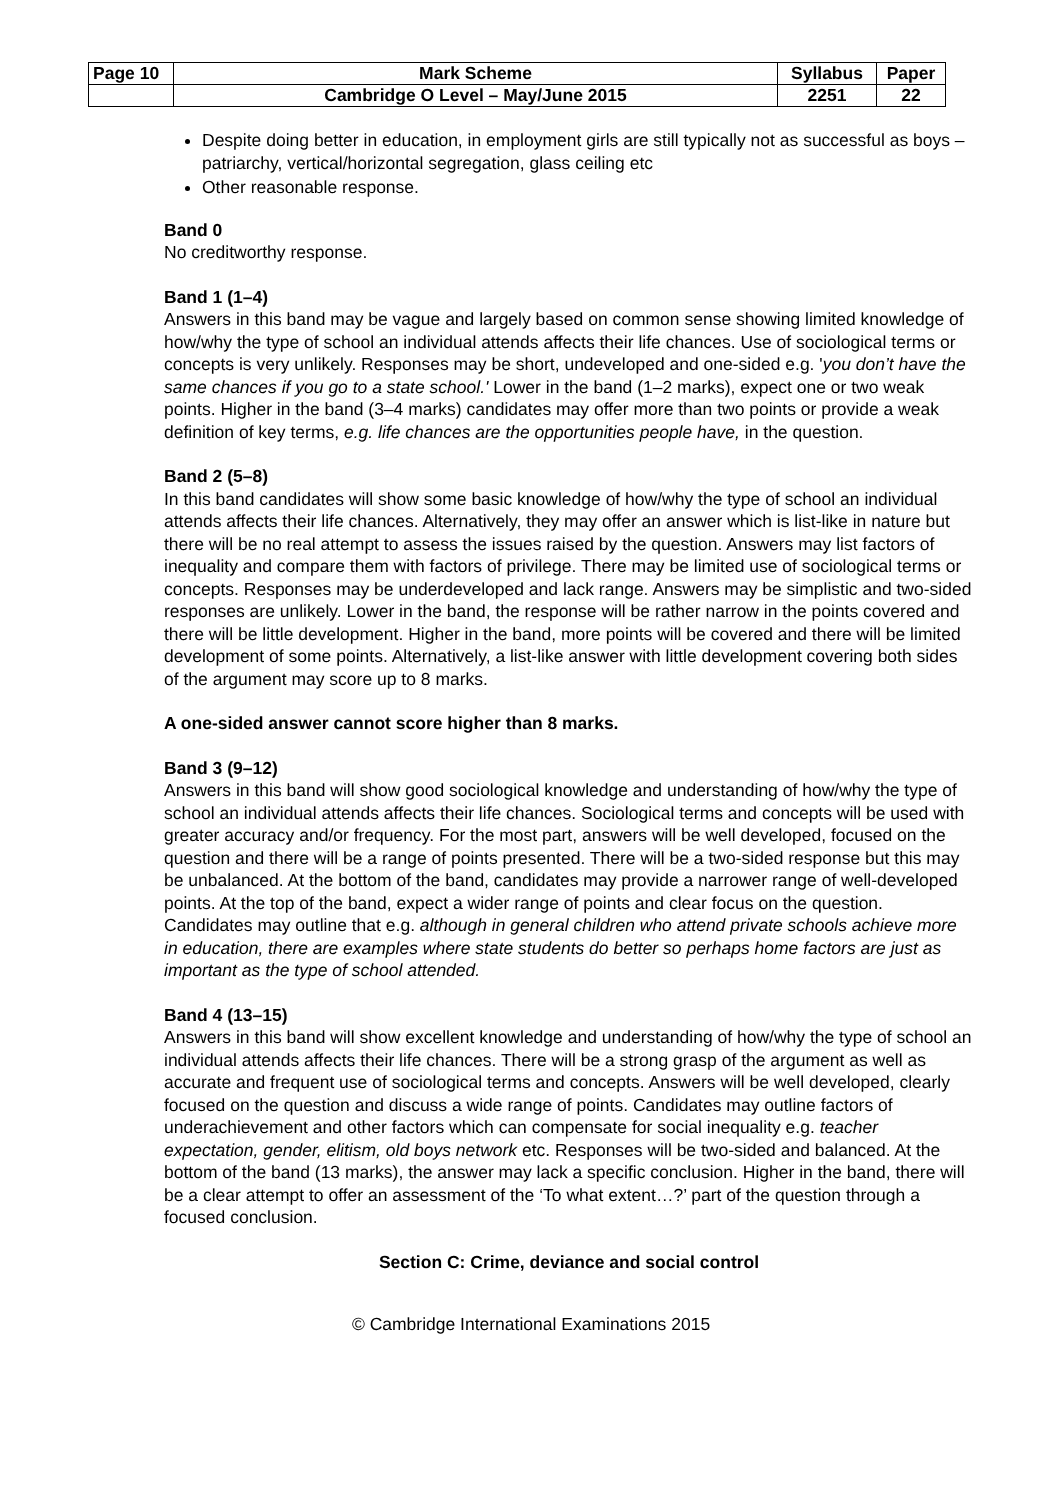| Page 10 | Mark Scheme | Syllabus | Paper |
| | Cambridge O Level – May/June 2015 | 2251 | 22 |
Despite doing better in education, in employment girls are still typically not as successful as boys – patriarchy, vertical/horizontal segregation, glass ceiling etc
Other reasonable response.
Band 0
No creditworthy response.
Band 1 (1–4)
Answers in this band may be vague and largely based on common sense showing limited knowledge of how/why the type of school an individual attends affects their life chances. Use of sociological terms or concepts is very unlikely. Responses may be short, undeveloped and one-sided e.g. 'you don’t have the same chances if you go to a state school.' Lower in the band (1–2 marks), expect one or two weak points. Higher in the band (3–4 marks) candidates may offer more than two points or provide a weak definition of key terms, e.g. life chances are the opportunities people have, in the question.
Band 2 (5–8)
In this band candidates will show some basic knowledge of how/why the type of school an individual attends affects their life chances. Alternatively, they may offer an answer which is list-like in nature but there will be no real attempt to assess the issues raised by the question. Answers may list factors of inequality and compare them with factors of privilege. There may be limited use of sociological terms or concepts. Responses may be underdeveloped and lack range. Answers may be simplistic and two-sided responses are unlikely. Lower in the band, the response will be rather narrow in the points covered and there will be little development. Higher in the band, more points will be covered and there will be limited development of some points. Alternatively, a list-like answer with little development covering both sides of the argument may score up to 8 marks.
A one-sided answer cannot score higher than 8 marks.
Band 3 (9–12)
Answers in this band will show good sociological knowledge and understanding of how/why the type of school an individual attends affects their life chances. Sociological terms and concepts will be used with greater accuracy and/or frequency. For the most part, answers will be well developed, focused on the question and there will be a range of points presented. There will be a two-sided response but this may be unbalanced. At the bottom of the band, candidates may provide a narrower range of well-developed points. At the top of the band, expect a wider range of points and clear focus on the question. Candidates may outline that e.g. although in general children who attend private schools achieve more in education, there are examples where state students do better so perhaps home factors are just as important as the type of school attended.
Band 4 (13–15)
Answers in this band will show excellent knowledge and understanding of how/why the type of school an individual attends affects their life chances. There will be a strong grasp of the argument as well as accurate and frequent use of sociological terms and concepts. Answers will be well developed, clearly focused on the question and discuss a wide range of points. Candidates may outline factors of underachievement and other factors which can compensate for social inequality e.g. teacher expectation, gender, elitism, old boys network etc. Responses will be two-sided and balanced. At the bottom of the band (13 marks), the answer may lack a specific conclusion. Higher in the band, there will be a clear attempt to offer an assessment of the ‘To what extent…?’ part of the question through a focused conclusion.
Section C: Crime, deviance and social control
© Cambridge International Examinations 2015